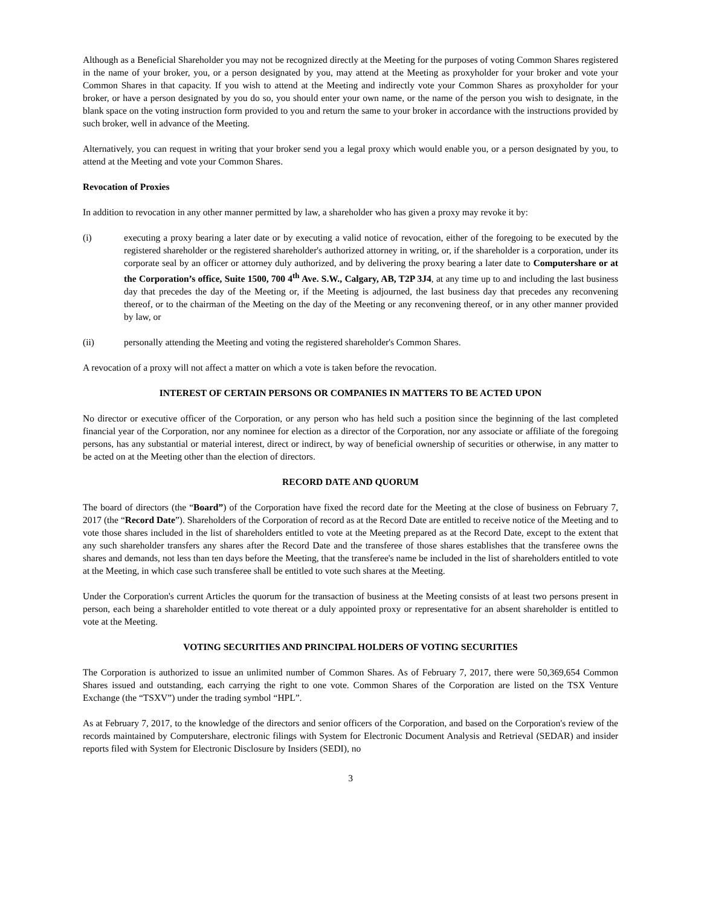Although as a Beneficial Shareholder you may not be recognized directly at the Meeting for the purposes of voting Common Shares registered in the name of your broker, you, or a person designated by you, may attend at the Meeting as proxyholder for your broker and vote your Common Shares in that capacity. If you wish to attend at the Meeting and indirectly vote your Common Shares as proxyholder for your broker, or have a person designated by you do so, you should enter your own name, or the name of the person you wish to designate, in the blank space on the voting instruction form provided to you and return the same to your broker in accordance with the instructions provided by such broker, well in advance of the Meeting.
Alternatively, you can request in writing that your broker send you a legal proxy which would enable you, or a person designated by you, to attend at the Meeting and vote your Common Shares.
Revocation of Proxies
In addition to revocation in any other manner permitted by law, a shareholder who has given a proxy may revoke it by:
(i) executing a proxy bearing a later date or by executing a valid notice of revocation, either of the foregoing to be executed by the registered shareholder or the registered shareholder's authorized attorney in writing, or, if the shareholder is a corporation, under its corporate seal by an officer or attorney duly authorized, and by delivering the proxy bearing a later date to Computershare or at the Corporation’s office, Suite 1500, 700 4<sup>th</sup> Ave. S.W., Calgary, AB, T2P 3J4, at any time up to and including the last business day that precedes the day of the Meeting or, if the Meeting is adjourned, the last business day that precedes any reconvening thereof, or to the chairman of the Meeting on the day of the Meeting or any reconvening thereof, or in any other manner provided by law, or
(ii) personally attending the Meeting and voting the registered shareholder's Common Shares.
A revocation of a proxy will not affect a matter on which a vote is taken before the revocation.
INTEREST OF CERTAIN PERSONS OR COMPANIES IN MATTERS TO BE ACTED UPON
No director or executive officer of the Corporation, or any person who has held such a position since the beginning of the last completed financial year of the Corporation, nor any nominee for election as a director of the Corporation, nor any associate or affiliate of the foregoing persons, has any substantial or material interest, direct or indirect, by way of beneficial ownership of securities or otherwise, in any matter to be acted on at the Meeting other than the election of directors.
RECORD DATE AND QUORUM
The board of directors (the “Board”) of the Corporation have fixed the record date for the Meeting at the close of business on February 7, 2017 (the “Record Date”). Shareholders of the Corporation of record as at the Record Date are entitled to receive notice of the Meeting and to vote those shares included in the list of shareholders entitled to vote at the Meeting prepared as at the Record Date, except to the extent that any such shareholder transfers any shares after the Record Date and the transferee of those shares establishes that the transferee owns the shares and demands, not less than ten days before the Meeting, that the transferee's name be included in the list of shareholders entitled to vote at the Meeting, in which case such transferee shall be entitled to vote such shares at the Meeting.
Under the Corporation's current Articles the quorum for the transaction of business at the Meeting consists of at least two persons present in person, each being a shareholder entitled to vote thereat or a duly appointed proxy or representative for an absent shareholder is entitled to vote at the Meeting.
VOTING SECURITIES AND PRINCIPAL HOLDERS OF VOTING SECURITIES
The Corporation is authorized to issue an unlimited number of Common Shares. As of February 7, 2017, there were 50,369,654 Common Shares issued and outstanding, each carrying the right to one vote. Common Shares of the Corporation are listed on the TSX Venture Exchange (the “TSXV”) under the trading symbol “HPL”.
As at February 7, 2017, to the knowledge of the directors and senior officers of the Corporation, and based on the Corporation's review of the records maintained by Computershare, electronic filings with System for Electronic Document Analysis and Retrieval (SEDAR) and insider reports filed with System for Electronic Disclosure by Insiders (SEDI), no
3